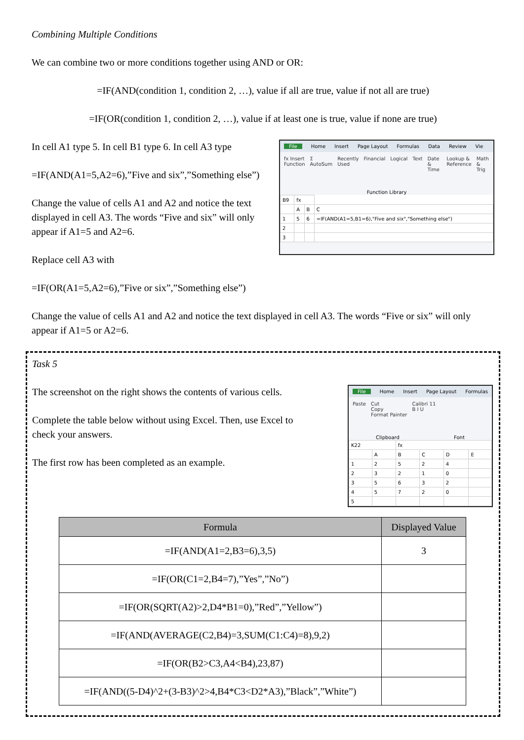Combining Multiple Conditions
We can combine two or more conditions together using AND or OR:
=IF(AND(condition 1, condition 2, …), value if all are true, value if not all are true)
=IF(OR(condition 1, condition 2, …), value if at least one is true, value if none are true)
In cell A1 type 5. In cell B1 type 6. In cell A3 type
=IF(AND(A1=5,A2=6),”Five and six”,”Something else”)
Change the value of cells A1 and A2 and notice the text displayed in cell A3. The words “Five and six” will only appear if A1=5 and A2=6.
Replace cell A3 with
=IF(OR(A1=5,A2=6),”Five or six”,”Something else”)
File Home Insert Page Layout Formulas Data Review Vie
fx Insert Function Σ AutoSum Recently Used Financial Logical Text Date & Time Lookup & Reference Math & Trig
Function Library
| B9 | fx | | |
| | A | B | C |
| 1 | 5 | 6 | =IF(AND(A1=5,B1=6),"Five and six","Something else") |
| 2 | | | |
| 3 | | | |
Change the value of cells A1 and A2 and notice the text displayed in cell A3. The words “Five or six” will only appear if A1=5 or A2=6.
Task 5
The screenshot on the right shows the contents of various cells.
Complete the table below without using Excel. Then, use Excel to check your answers.
The first row has been completed as an example.
File Home Insert Page Layout Formulas
Paste Cut
Copy
Format Painter Calibri 11
B I U
Clipboard Font
| K22 | | fx | | | |
| | A | B | C | D | E |
| 1 | 2 | 5 | 2 | 4 | |
| 2 | 3 | 2 | 1 | 0 | |
| 3 | 5 | 6 | 3 | 2 | |
| 4 | 5 | 7 | 2 | 0 | |
| 5 | | | | | |
| Formula | Displayed Value |
| --- | --- |
| =IF(AND(A1=2,B3=6),3,5) | 3 |
| =IF(OR(C1=2,B4=7),”Yes”,”No”) | |
| =IF(OR(SQRT(A2)>2,D4*B1=0),”Red”,”Yellow”) | |
| =IF(AND(AVERAGE(C2,B4)=3,SUM(C1:C4)=8),9,2) | |
| =IF(OR(B2>C3,A4<B4),23,87) | |
| =IF(AND((5-D4)^2+(3-B3)^2>4,B4*C3<D2*A3),”Black”,”White”) | |